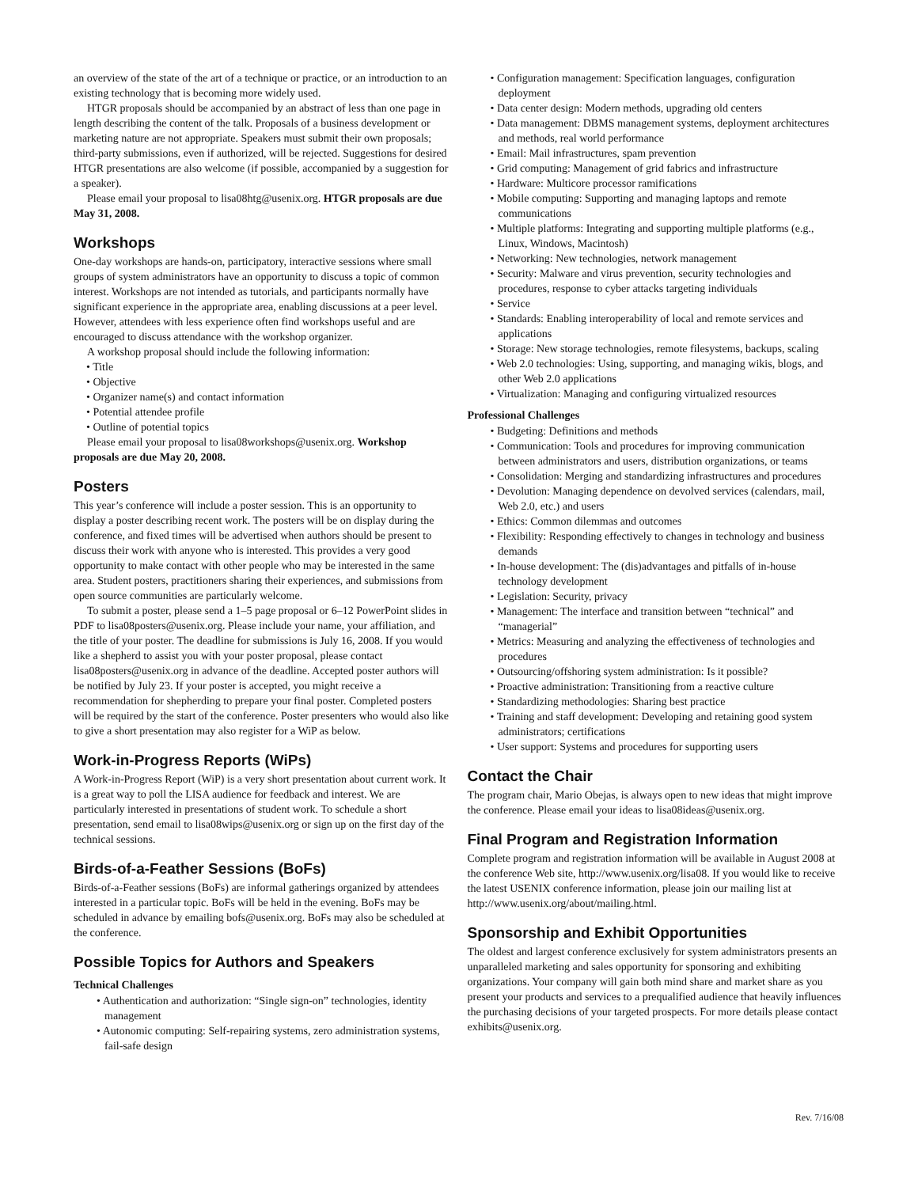an overview of the state of the art of a technique or practice, or an introduction to an existing technology that is becoming more widely used.
HTGR proposals should be accompanied by an abstract of less than one page in length describing the content of the talk. Proposals of a business development or marketing nature are not appropriate. Speakers must submit their own proposals; third-party submissions, even if authorized, will be rejected. Suggestions for desired HTGR presentations are also welcome (if possible, accompanied by a suggestion for a speaker).
Please email your proposal to lisa08htg@usenix.org. HTGR proposals are due May 31, 2008.
Workshops
One-day workshops are hands-on, participatory, interactive sessions where small groups of system administrators have an opportunity to discuss a topic of common interest. Workshops are not intended as tutorials, and participants normally have significant experience in the appropriate area, enabling discussions at a peer level. However, attendees with less experience often find workshops useful and are encouraged to discuss attendance with the workshop organizer.
A workshop proposal should include the following information:
• Title
• Objective
• Organizer name(s) and contact information
• Potential attendee profile
• Outline of potential topics
Please email your proposal to lisa08workshops@usenix.org. Workshop proposals are due May 20, 2008.
Posters
This year’s conference will include a poster session. This is an opportunity to display a poster describing recent work. The posters will be on display during the conference, and fixed times will be advertised when authors should be present to discuss their work with anyone who is interested. This provides a very good opportunity to make contact with other people who may be interested in the same area. Student posters, practitioners sharing their experiences, and submissions from open source communities are particularly welcome.
To submit a poster, please send a 1–5 page proposal or 6–12 PowerPoint slides in PDF to lisa08posters@usenix.org. Please include your name, your affiliation, and the title of your poster. The deadline for submissions is July 16, 2008. If you would like a shepherd to assist you with your poster proposal, please contact lisa08posters@usenix.org in advance of the deadline. Accepted poster authors will be notified by July 23. If your poster is accepted, you might receive a recommendation for shepherding to prepare your final poster. Completed posters will be required by the start of the conference. Poster presenters who would also like to give a short presentation may also register for a WiP as below.
Work-in-Progress Reports (WiPs)
A Work-in-Progress Report (WiP) is a very short presentation about current work. It is a great way to poll the LISA audience for feedback and interest. We are particularly interested in presentations of student work. To schedule a short presentation, send email to lisa08wips@usenix.org or sign up on the first day of the technical sessions.
Birds-of-a-Feather Sessions (BoFs)
Birds-of-a-Feather sessions (BoFs) are informal gatherings organized by attendees interested in a particular topic. BoFs will be held in the evening. BoFs may be scheduled in advance by emailing bofs@usenix.org. BoFs may also be scheduled at the conference.
Possible Topics for Authors and Speakers
Technical Challenges
• Authentication and authorization: “Single sign-on” technologies, identity management
• Autonomic computing: Self-repairing systems, zero administration systems, fail-safe design
• Configuration management: Specification languages, configuration deployment
• Data center design: Modern methods, upgrading old centers
• Data management: DBMS management systems, deployment architectures and methods, real world performance
• Email: Mail infrastructures, spam prevention
• Grid computing: Management of grid fabrics and infrastructure
• Hardware: Multicore processor ramifications
• Mobile computing: Supporting and managing laptops and remote communications
• Multiple platforms: Integrating and supporting multiple platforms (e.g., Linux, Windows, Macintosh)
• Networking: New technologies, network management
• Security: Malware and virus prevention, security technologies and procedures, response to cyber attacks targeting individuals
• Service
• Standards: Enabling interoperability of local and remote services and applications
• Storage: New storage technologies, remote filesystems, backups, scaling
• Web 2.0 technologies: Using, supporting, and managing wikis, blogs, and other Web 2.0 applications
• Virtualization: Managing and configuring virtualized resources
Professional Challenges
• Budgeting: Definitions and methods
• Communication: Tools and procedures for improving communication between administrators and users, distribution organizations, or teams
• Consolidation: Merging and standardizing infrastructures and procedures
• Devolution: Managing dependence on devolved services (calendars, mail, Web 2.0, etc.) and users
• Ethics: Common dilemmas and outcomes
• Flexibility: Responding effectively to changes in technology and business demands
• In-house development: The (dis)advantages and pitfalls of in-house technology development
• Legislation: Security, privacy
• Management: The interface and transition between “technical” and “managerial”
• Metrics: Measuring and analyzing the effectiveness of technologies and procedures
• Outsourcing/offshoring system administration: Is it possible?
• Proactive administration: Transitioning from a reactive culture
• Standardizing methodologies: Sharing best practice
• Training and staff development: Developing and retaining good system administrators; certifications
• User support: Systems and procedures for supporting users
Contact the Chair
The program chair, Mario Obejas, is always open to new ideas that might improve the conference. Please email your ideas to lisa08ideas@usenix.org.
Final Program and Registration Information
Complete program and registration information will be available in August 2008 at the conference Web site, http://www.usenix.org/lisa08. If you would like to receive the latest USENIX conference information, please join our mailing list at http://www.usenix.org/about/mailing.html.
Sponsorship and Exhibit Opportunities
The oldest and largest conference exclusively for system administrators presents an unparalleled marketing and sales opportunity for sponsoring and exhibiting organizations. Your company will gain both mind share and market share as you present your products and services to a prequalified audience that heavily influences the purchasing decisions of your targeted prospects. For more details please contact exhibits@usenix.org.
Rev. 7/16/08